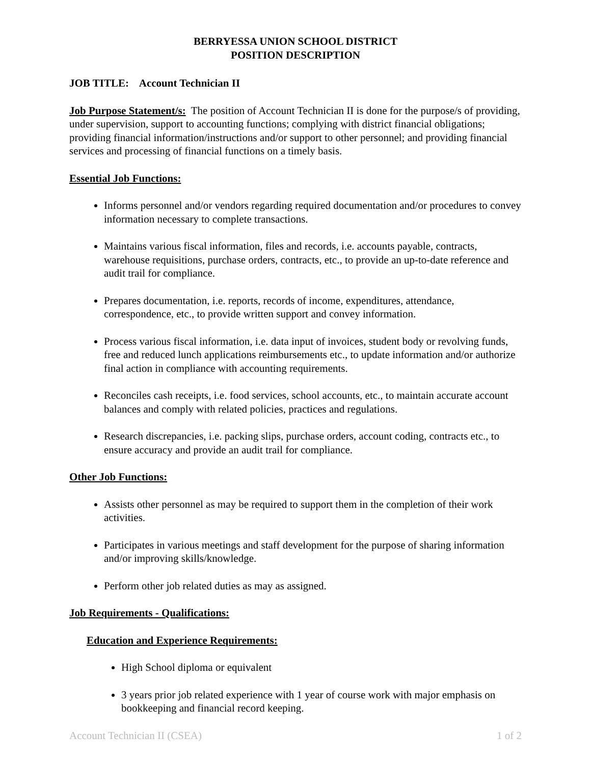BERRYESSA UNION SCHOOL DISTRICT
POSITION DESCRIPTION
JOB TITLE: Account Technician II
Job Purpose Statement/s: The position of Account Technician II is done for the purpose/s of providing, under supervision, support to accounting functions; complying with district financial obligations; providing financial information/instructions and/or support to other personnel; and providing financial services and processing of financial functions on a timely basis.
Essential Job Functions:
Informs personnel and/or vendors regarding required documentation and/or procedures to convey information necessary to complete transactions.
Maintains various fiscal information, files and records, i.e. accounts payable, contracts, warehouse requisitions, purchase orders, contracts, etc., to provide an up-to-date reference and audit trail for compliance.
Prepares documentation, i.e. reports, records of income, expenditures, attendance, correspondence, etc., to provide written support and convey information.
Process various fiscal information, i.e. data input of invoices, student body or revolving funds, free and reduced lunch applications reimbursements etc., to update information and/or authorize final action in compliance with accounting requirements.
Reconciles cash receipts, i.e. food services, school accounts, etc., to maintain accurate account balances and comply with related policies, practices and regulations.
Research discrepancies, i.e. packing slips, purchase orders, account coding, contracts etc., to ensure accuracy and provide an audit trail for compliance.
Other Job Functions:
Assists other personnel as may be required to support them in the completion of their work activities.
Participates in various meetings and staff development for the purpose of sharing information and/or improving skills/knowledge.
Perform other job related duties as may as assigned.
Job Requirements - Qualifications:
Education and Experience Requirements:
High School diploma or equivalent
3 years prior job related experience with 1 year of course work with major emphasis on bookkeeping and financial record keeping.
Account Technician II (CSEA) 1 of 2